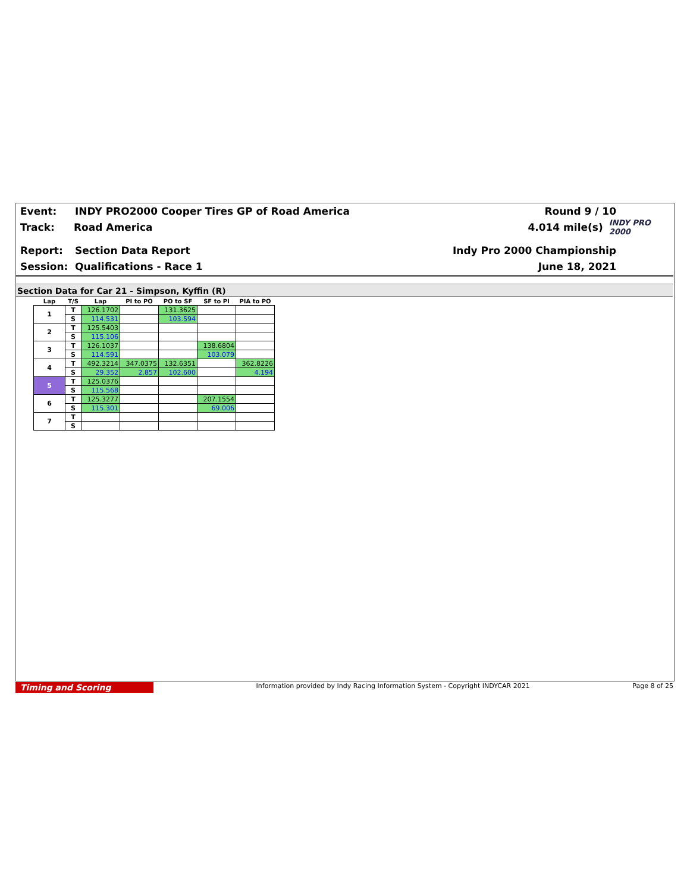Event: INDY PRO2000 Cooper Tires GP of Road America Round 9 / 10
Track: Road America 4.014 mile(s)
INDY PRO 2000
Report: Section Data Report Indy Pro 2000 Championship
Session: Qualifications - Race 1 June 18, 2021
Section Data for Car 21 - Simpson, Kyffin (R)
| Lap | T/S | Lap | PI to PO | PO to SF | SF to PI | PIA to PO |
| --- | --- | --- | --- | --- | --- | --- |
| 1 | T | 126.1702 | | 131.3625 | | |
| | S | 114.531 | | 103.594 | | |
| 2 | T | 125.5403 | | | | |
| | S | 115.106 | | | | |
| 3 | T | 126.1037 | | | 138.6804 | |
| | S | 114.591 | | | 103.079 | |
| 4 | T | 492.3214 | 347.0375 | 132.6351 | | 362.8226 |
| | S | 29.352 | 2.857 | 102.600 | | 4.194 |
| 5 | T | 125.0376 | | | | |
| | S | 115.568 | | | | |
| 6 | T | 125.3277 | | | 207.1554 | |
| | S | 115.301 | | | 69.006 | |
| 7 | T | | | | | |
| | S | | | | | |
Timing and Scoring
Information provided by Indy Racing Information System - Copyright INDYCAR 2021
Page 8 of 25